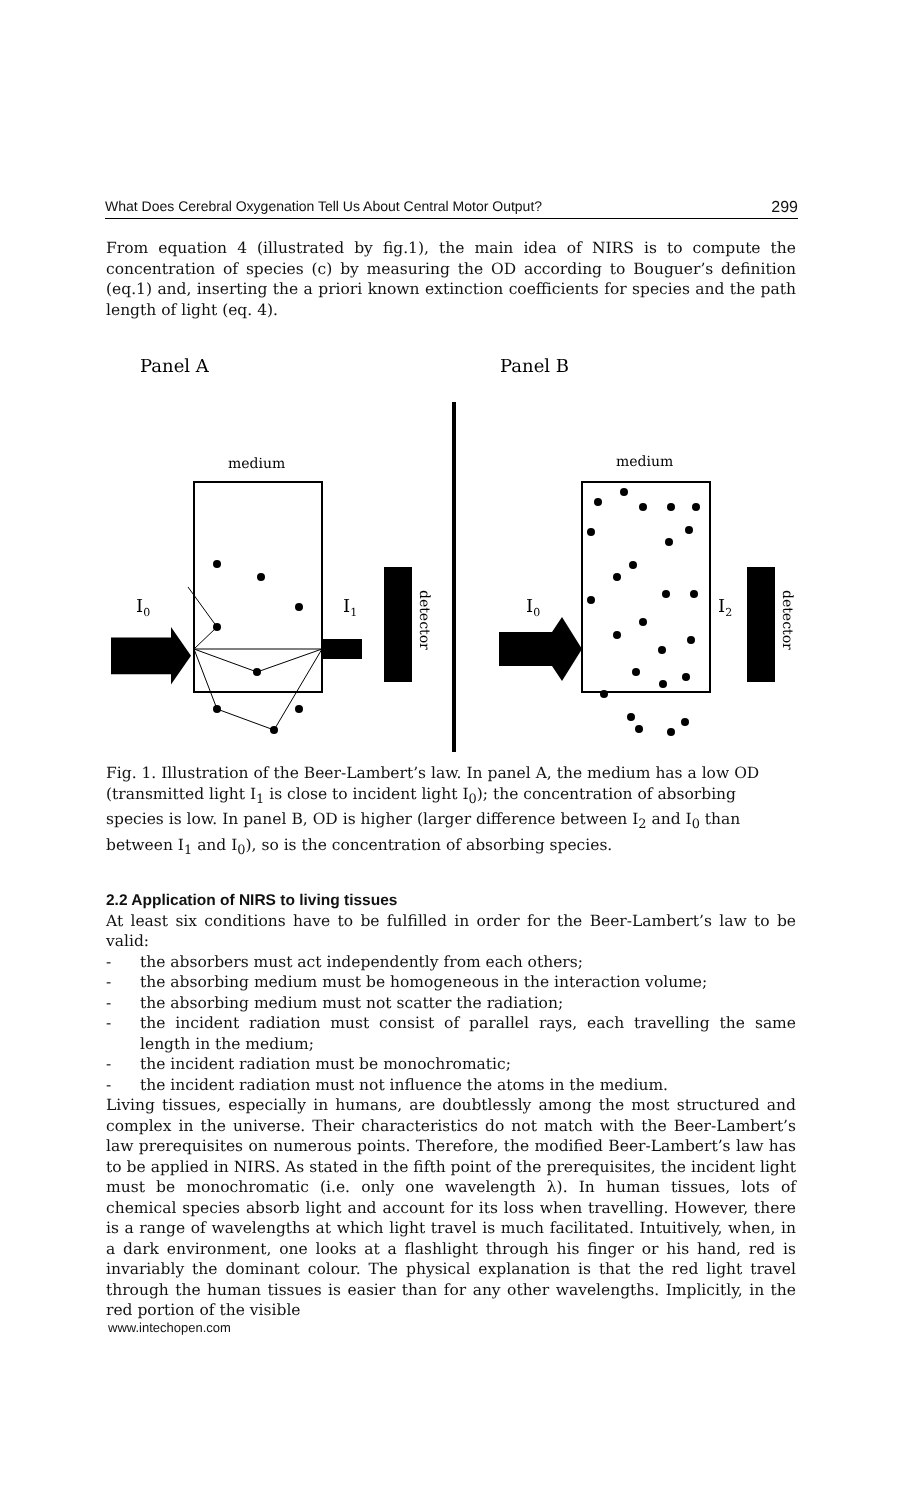What Does Cerebral Oxygenation Tell Us About Central Motor Output? 299
From equation 4 (illustrated by fig.1), the main idea of NIRS is to compute the concentration of species (c) by measuring the OD according to Bouguer’s definition (eq.1) and, inserting the a priori known extinction coefficients for species and the path length of light (eq. 4).
Panel A
Panel B
medium
I0
I1
detector
medium
I0
I2
detector
Fig. 1. Illustration of the Beer-Lambert’s law. In panel A, the medium has a low OD (transmitted light I<sub>1</sub> is close to incident light I<sub>0</sub>); the concentration of absorbing species is low. In panel B, OD is higher (larger difference between I<sub>2</sub> and I<sub>0</sub> than between I<sub>1</sub> and I<sub>0</sub>), so is the concentration of absorbing species.
2.2 Application of NIRS to living tissues
At least six conditions have to be fulfilled in order for the Beer-Lambert’s law to be valid:
- the absorbers must act independently from each others;
- the absorbing medium must be homogeneous in the interaction volume;
- the absorbing medium must not scatter the radiation;
- the incident radiation must consist of parallel rays, each travelling the same length in the medium;
- the incident radiation must be monochromatic;
- the incident radiation must not influence the atoms in the medium.
Living tissues, especially in humans, are doubtlessly among the most structured and complex in the universe. Their characteristics do not match with the Beer-Lambert’s law prerequisites on numerous points. Therefore, the modified Beer-Lambert’s law has to be applied in NIRS. As stated in the fifth point of the prerequisites, the incident light must be monochromatic (i.e. only one wavelength λ). In human tissues, lots of chemical species absorb light and account for its loss when travelling. However, there is a range of wavelengths at which light travel is much facilitated. Intuitively, when, in a dark environment, one looks at a flashlight through his finger or his hand, red is invariably the dominant colour. The physical explanation is that the red light travel through the human tissues is easier than for any other wavelengths. Implicitly, in the red portion of the visible
www.intechopen.com